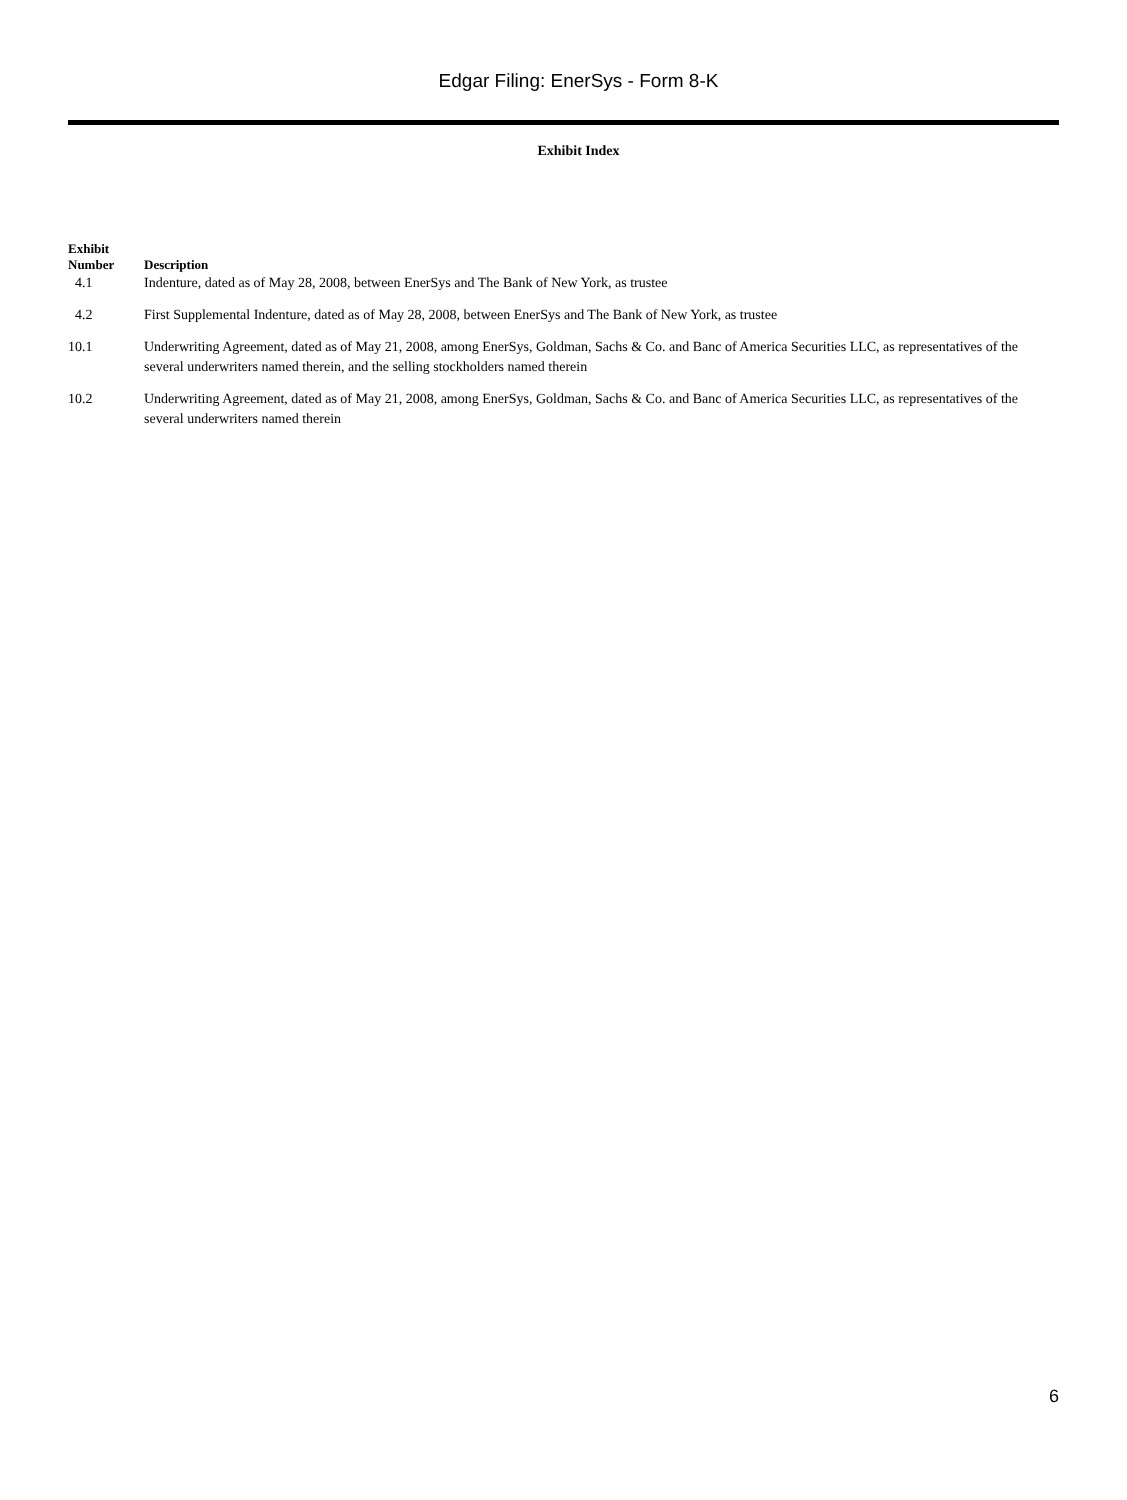Edgar Filing: EnerSys - Form 8-K
Exhibit Index
| Exhibit Number | Description |
| --- | --- |
| 4.1 | Indenture, dated as of May 28, 2008, between EnerSys and The Bank of New York, as trustee |
| 4.2 | First Supplemental Indenture, dated as of May 28, 2008, between EnerSys and The Bank of New York, as trustee |
| 10.1 | Underwriting Agreement, dated as of May 21, 2008, among EnerSys, Goldman, Sachs & Co. and Banc of America Securities LLC, as representatives of the several underwriters named therein, and the selling stockholders named therein |
| 10.2 | Underwriting Agreement, dated as of May 21, 2008, among EnerSys, Goldman, Sachs & Co. and Banc of America Securities LLC, as representatives of the several underwriters named therein |
6